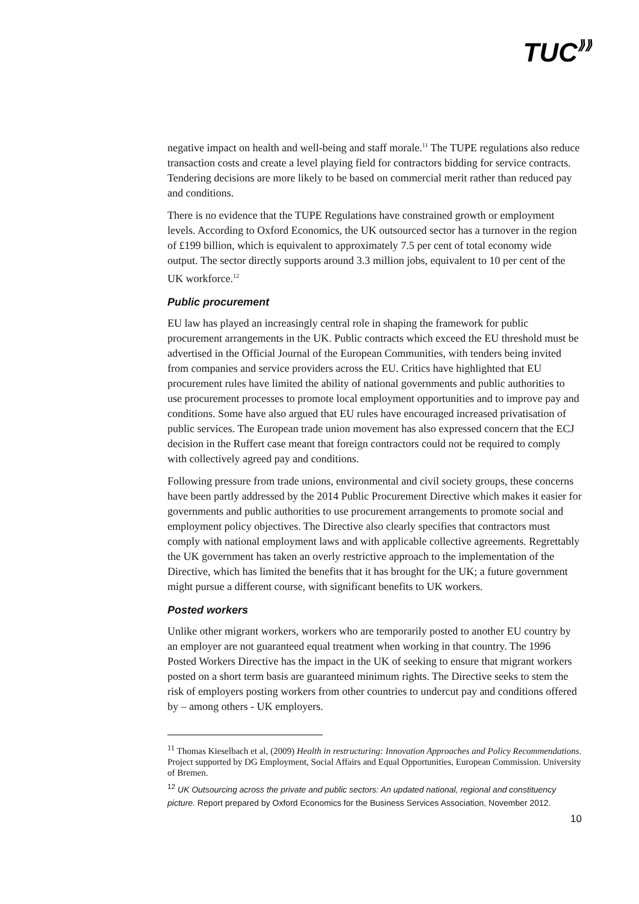TUC⟫⟫
negative impact on health and well-being and staff morale.<sup>11</sup> The TUPE regulations also reduce transaction costs and create a level playing field for contractors bidding for service contracts. Tendering decisions are more likely to be based on commercial merit rather than reduced pay and conditions.
There is no evidence that the TUPE Regulations have constrained growth or employment levels. According to Oxford Economics, the UK outsourced sector has a turnover in the region of £199 billion, which is equivalent to approximately 7.5 per cent of total economy wide output. The sector directly supports around 3.3 million jobs, equivalent to 10 per cent of the UK workforce.<sup>12</sup>
Public procurement
EU law has played an increasingly central role in shaping the framework for public procurement arrangements in the UK. Public contracts which exceed the EU threshold must be advertised in the Official Journal of the European Communities, with tenders being invited from companies and service providers across the EU. Critics have highlighted that EU procurement rules have limited the ability of national governments and public authorities to use procurement processes to promote local employment opportunities and to improve pay and conditions. Some have also argued that EU rules have encouraged increased privatisation of public services. The European trade union movement has also expressed concern that the ECJ decision in the Ruffert case meant that foreign contractors could not be required to comply with collectively agreed pay and conditions.
Following pressure from trade unions, environmental and civil society groups, these concerns have been partly addressed by the 2014 Public Procurement Directive which makes it easier for governments and public authorities to use procurement arrangements to promote social and employment policy objectives. The Directive also clearly specifies that contractors must comply with national employment laws and with applicable collective agreements. Regrettably the UK government has taken an overly restrictive approach to the implementation of the Directive, which has limited the benefits that it has brought for the UK; a future government might pursue a different course, with significant benefits to UK workers.
Posted workers
Unlike other migrant workers, workers who are temporarily posted to another EU country by an employer are not guaranteed equal treatment when working in that country. The 1996 Posted Workers Directive has the impact in the UK of seeking to ensure that migrant workers posted on a short term basis are guaranteed minimum rights. The Directive seeks to stem the risk of employers posting workers from other countries to undercut pay and conditions offered by – among others - UK employers.
<sup>11</sup> Thomas Kieselbach et al, (2009) Health in restructuring: Innovation Approaches and Policy Recommendations. Project supported by DG Employment, Social Affairs and Equal Opportunities, European Commission. University of Bremen.
<sup>12</sup> UK Outsourcing across the private and public sectors: An updated national, regional and constituency picture. Report prepared by Oxford Economics for the Business Services Association, November 2012.
10